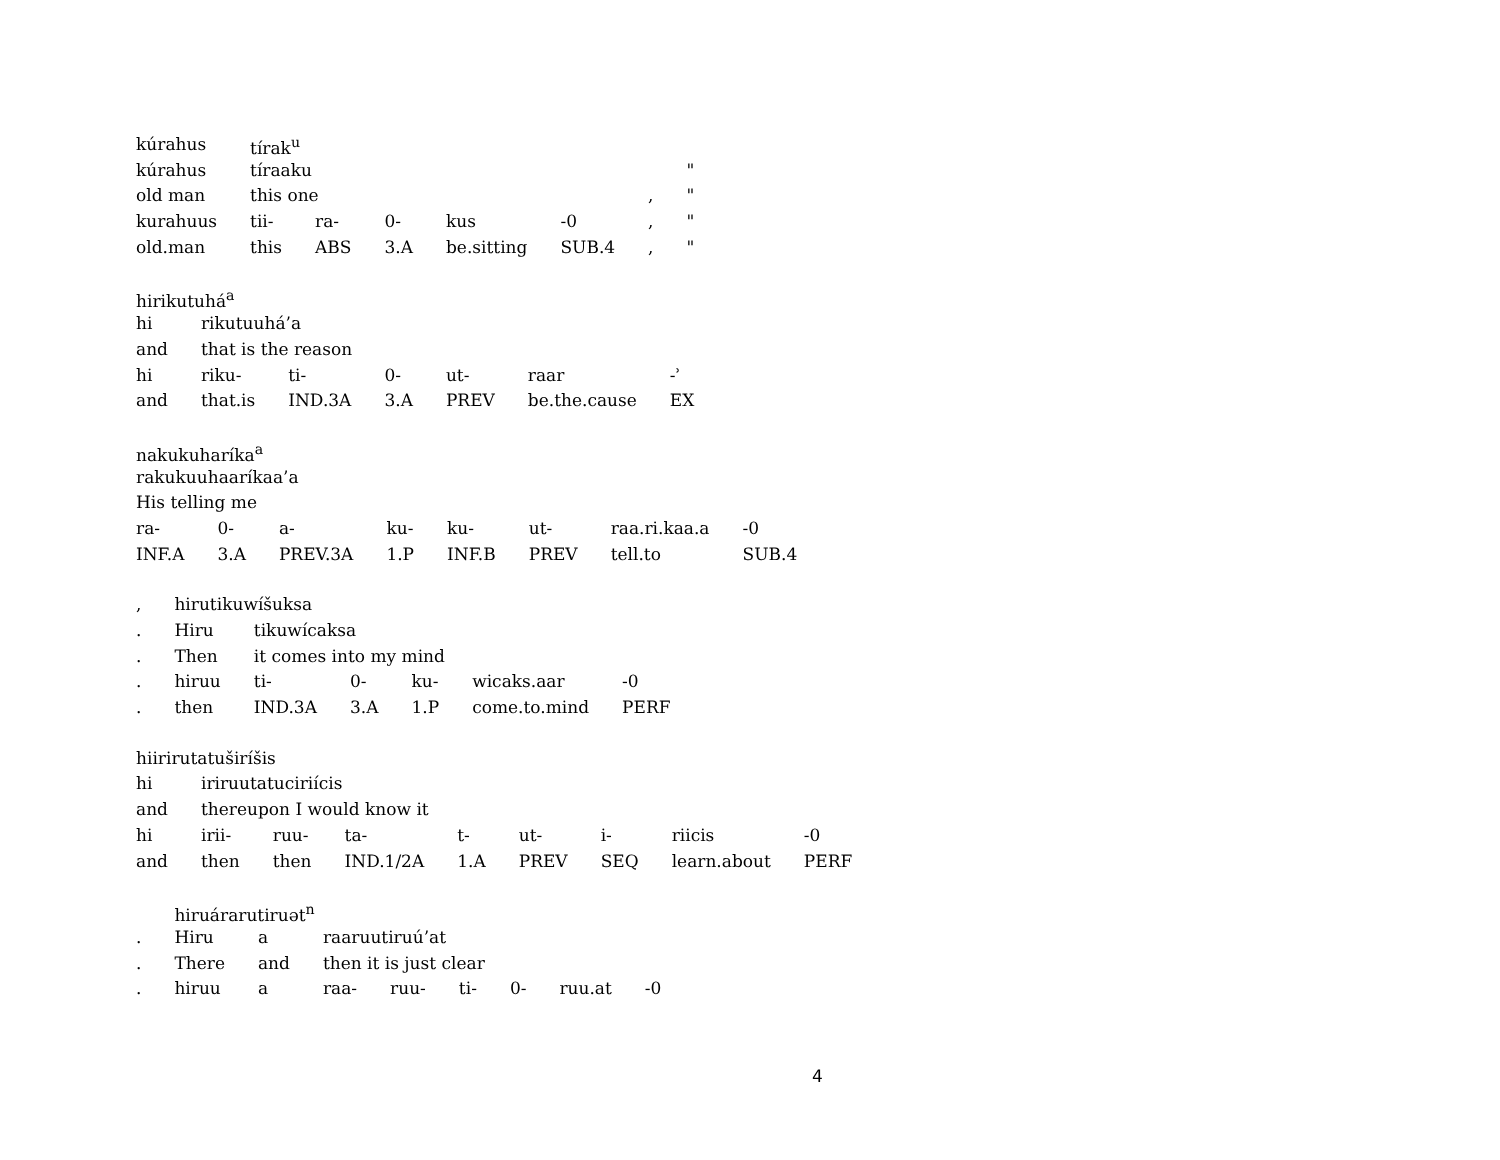| kúrahus | tírak<sup>u</sup> | | | | | | |
| kúrahus | tíraaku | | | | | | " |
| old man | this one | | | | | , | " |
| kurahuus | tii- | ra- | 0- | kus | -0 | , | " |
| old.man | this | ABS | 3.A | be.sitting | SUB.4 | , | " |
| hirikutuhá<sup>a</sup> | | | | | | |
| hi | rikutuuhá’a | | | | | |
| and | that is the reason | | | | | |
| hi | riku- | ti- | 0- | ut- | raar | -ʾ |
| and | that.is | IND.3A | 3.A | PREV | be.the.cause | EX |
| nakukuharíka<sup>a</sup> | | | | | | | |
| rakukuuhaaríkaa’a | | | | | | | |
| His telling me | | | | | | | |
| ra- | 0- | a- | ku- | ku- | ut- | raa.ri.kaa.a | -0 |
| INF.A | 3.A | PREV.3A | 1.P | INF.B | PREV | tell.to | SUB.4 |
| , | hirutikuwíšuksa | | | | | |
| . | Hiru | tikuwícaksa | | | | |
| . | Then | it comes into my mind | | | | |
| . | hiruu | ti- | 0- | ku- | wicaks.aar | -0 |
| . | then | IND.3A | 3.A | 1.P | come.to.mind | PERF |
| hiirirutatuširíšis | | | | | | | | |
| hi | iriruutatuciriícis | | | | | | | |
| and | thereupon I would know it | | | | | | | |
| hi | irii- | ruu- | ta- | t- | ut- | i- | riicis | -0 |
| and | then | then | IND.1/2A | 1.A | PREV | SEQ | learn.about | PERF |
| | hiruárarutiruət<sup>n</sup> | | | | | | | |
| . | Hiru | a | raaruutiruú’at | | | | | |
| . | There | and | then it is just clear | | | | | |
| . | hiruu | a | raa- | ruu- | ti- | 0- | ruu.at | -0 |
4